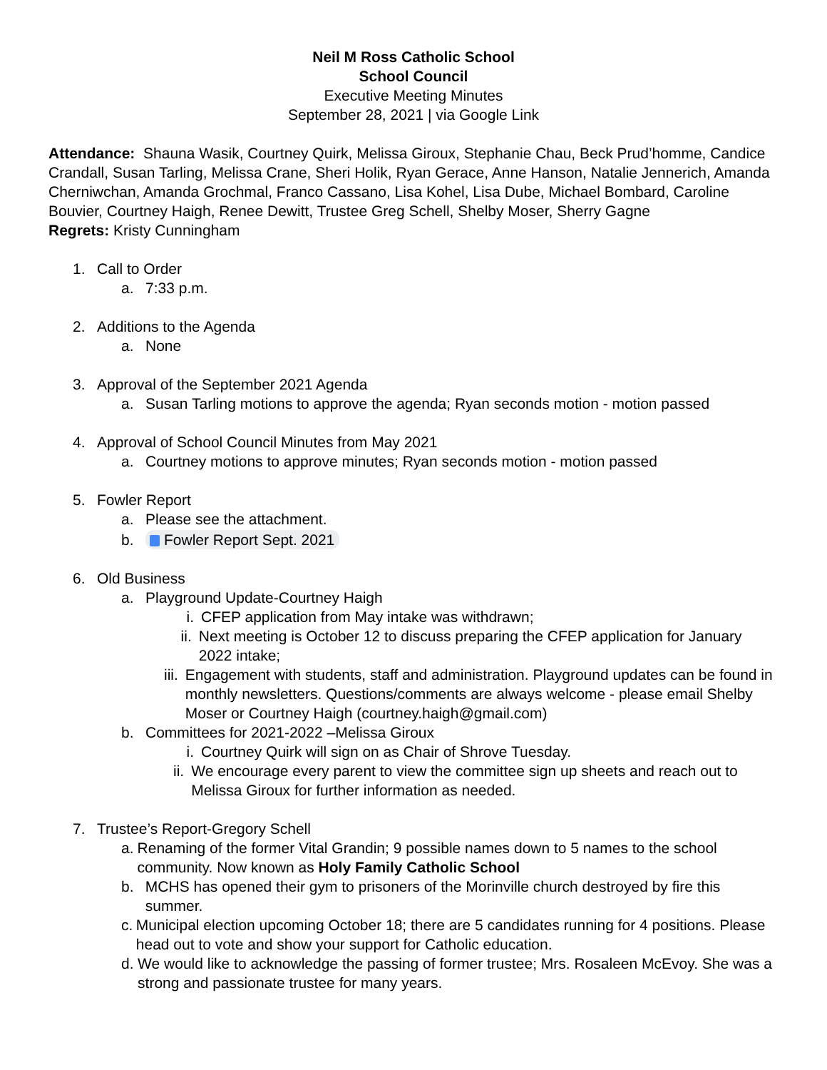Neil M Ross Catholic School
School Council
Executive Meeting Minutes
September 28, 2021 | via Google Link
Attendance: Shauna Wasik, Courtney Quirk, Melissa Giroux, Stephanie Chau, Beck Prud’homme, Candice Crandall, Susan Tarling, Melissa Crane, Sheri Holik, Ryan Gerace, Anne Hanson, Natalie Jennerich, Amanda Cherniwchan, Amanda Grochmal, Franco Cassano, Lisa Kohel, Lisa Dube, Michael Bombard, Caroline Bouvier, Courtney Haigh, Renee Dewitt, Trustee Greg Schell, Shelby Moser, Sherry Gagne
Regrets: Kristy Cunningham
1. Call to Order
a. 7:33 p.m.
2. Additions to the Agenda
a. None
3. Approval of the September 2021 Agenda
a. Susan Tarling motions to approve the agenda; Ryan seconds motion - motion passed
4. Approval of School Council Minutes from May 2021
a. Courtney motions to approve minutes; Ryan seconds motion - motion passed
5. Fowler Report
a. Please see the attachment.
b. Fowler Report Sept. 2021
6. Old Business
a. Playground Update-Courtney Haigh
i. CFEP application from May intake was withdrawn;
ii. Next meeting is October 12 to discuss preparing the CFEP application for January 2022 intake;
iii. Engagement with students, staff and administration. Playground updates can be found in monthly newsletters. Questions/comments are always welcome - please email Shelby Moser or Courtney Haigh (courtney.haigh@gmail.com)
b. Committees for 2021-2022 –Melissa Giroux
i. Courtney Quirk will sign on as Chair of Shrove Tuesday.
ii. We encourage every parent to view the committee sign up sheets and reach out to Melissa Giroux for further information as needed.
7. Trustee’s Report-Gregory Schell
a. Renaming of the former Vital Grandin; 9 possible names down to 5 names to the school community. Now known as Holy Family Catholic School
b. MCHS has opened their gym to prisoners of the Morinville church destroyed by fire this summer.
c. Municipal election upcoming October 18; there are 5 candidates running for 4 positions. Please head out to vote and show your support for Catholic education.
d. We would like to acknowledge the passing of former trustee; Mrs. Rosaleen McEvoy. She was a strong and passionate trustee for many years.